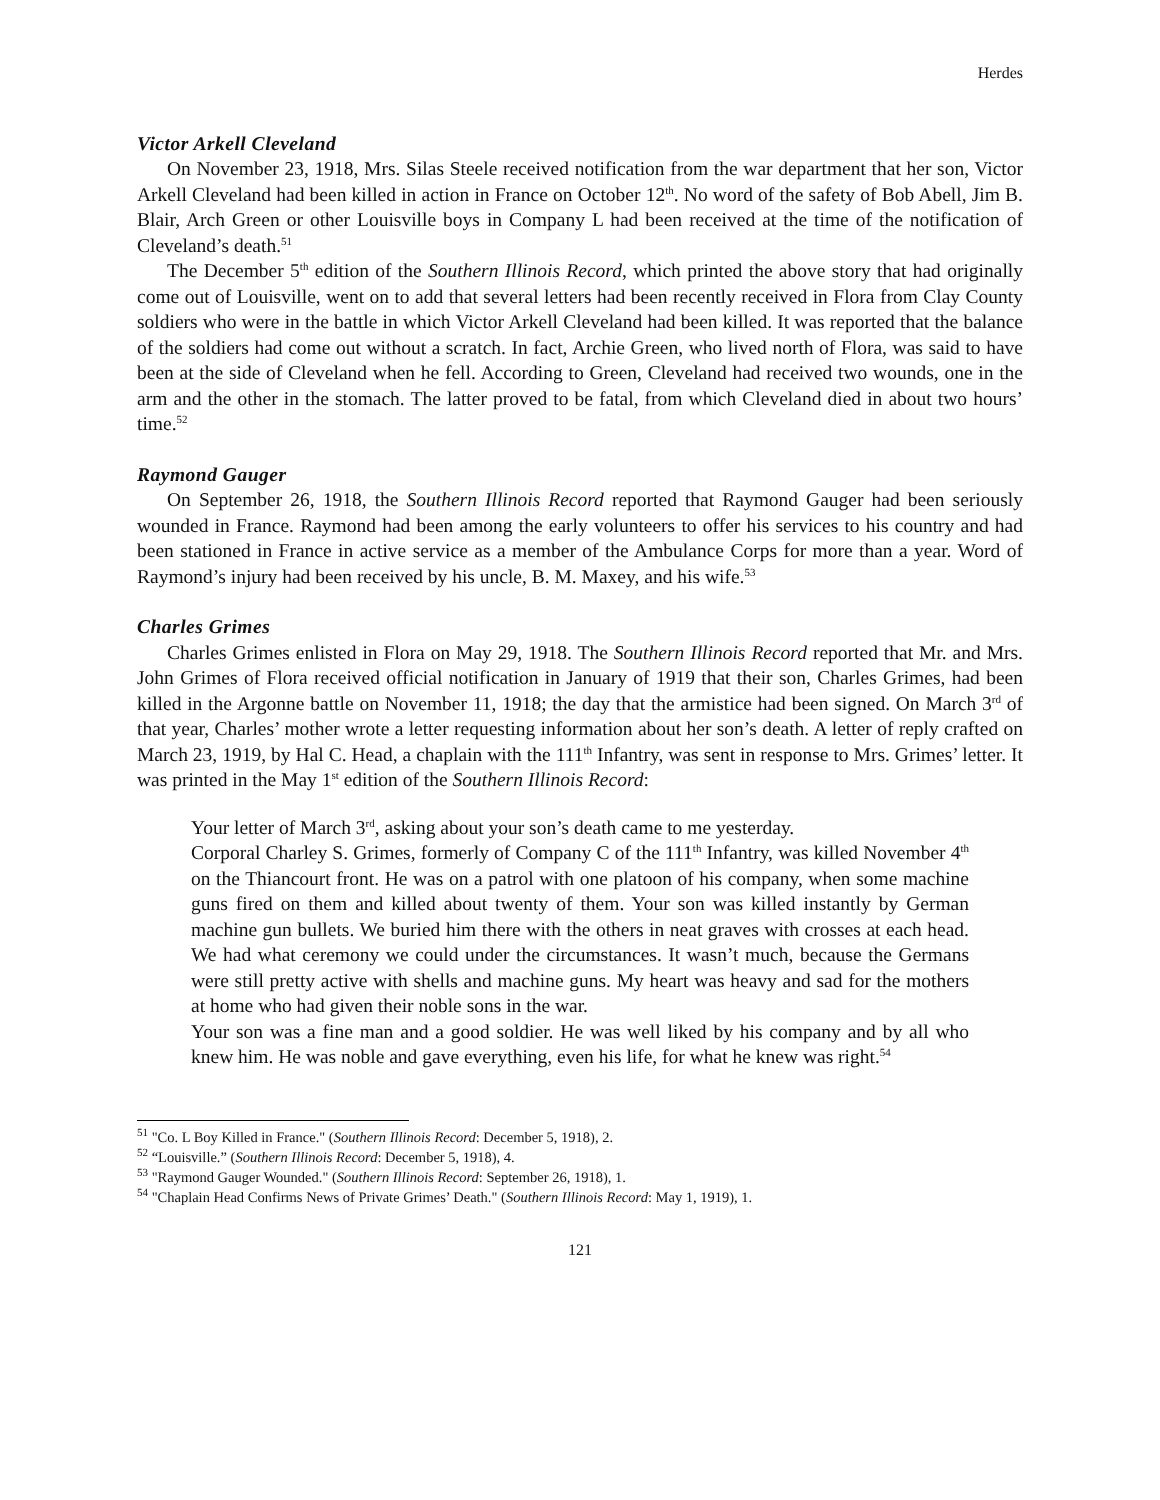Herdes
Victor Arkell Cleveland
On November 23, 1918, Mrs. Silas Steele received notification from the war department that her son, Victor Arkell Cleveland had been killed in action in France on October 12<sup>th</sup>. No word of the safety of Bob Abell, Jim B. Blair, Arch Green or other Louisville boys in Company L had been received at the time of the notification of Cleveland’s death.<sup>51</sup>
The December 5<sup>th</sup> edition of the Southern Illinois Record, which printed the above story that had originally come out of Louisville, went on to add that several letters had been recently received in Flora from Clay County soldiers who were in the battle in which Victor Arkell Cleveland had been killed. It was reported that the balance of the soldiers had come out without a scratch. In fact, Archie Green, who lived north of Flora, was said to have been at the side of Cleveland when he fell. According to Green, Cleveland had received two wounds, one in the arm and the other in the stomach. The latter proved to be fatal, from which Cleveland died in about two hours’ time.<sup>52</sup>
Raymond Gauger
On September 26, 1918, the Southern Illinois Record reported that Raymond Gauger had been seriously wounded in France. Raymond had been among the early volunteers to offer his services to his country and had been stationed in France in active service as a member of the Ambulance Corps for more than a year. Word of Raymond’s injury had been received by his uncle, B. M. Maxey, and his wife.<sup>53</sup>
Charles Grimes
Charles Grimes enlisted in Flora on May 29, 1918. The Southern Illinois Record reported that Mr. and Mrs. John Grimes of Flora received official notification in January of 1919 that their son, Charles Grimes, had been killed in the Argonne battle on November 11, 1918; the day that the armistice had been signed. On March 3<sup>rd</sup> of that year, Charles’ mother wrote a letter requesting information about her son’s death. A letter of reply crafted on March 23, 1919, by Hal C. Head, a chaplain with the 111<sup>th</sup> Infantry, was sent in response to Mrs. Grimes’ letter. It was printed in the May 1<sup>st</sup> edition of the Southern Illinois Record:
Your letter of March 3<sup>rd</sup>, asking about your son’s death came to me yesterday.
Corporal Charley S. Grimes, formerly of Company C of the 111<sup>th</sup> Infantry, was killed November 4<sup>th</sup> on the Thiancourt front. He was on a patrol with one platoon of his company, when some machine guns fired on them and killed about twenty of them. Your son was killed instantly by German machine gun bullets. We buried him there with the others in neat graves with crosses at each head. We had what ceremony we could under the circumstances. It wasn’t much, because the Germans were still pretty active with shells and machine guns. My heart was heavy and sad for the mothers at home who had given their noble sons in the war.
Your son was a fine man and a good soldier. He was well liked by his company and by all who knew him. He was noble and gave everything, even his life, for what he knew was right.<sup>54</sup>
<sup>51</sup> "Co. L Boy Killed in France." (Southern Illinois Record: December 5, 1918), 2.
<sup>52</sup> “Louisville.” (Southern Illinois Record: December 5, 1918), 4.
<sup>53</sup> "Raymond Gauger Wounded." (Southern Illinois Record: September 26, 1918), 1.
<sup>54</sup> "Chaplain Head Confirms News of Private Grimes’ Death." (Southern Illinois Record: May 1, 1919), 1.
121